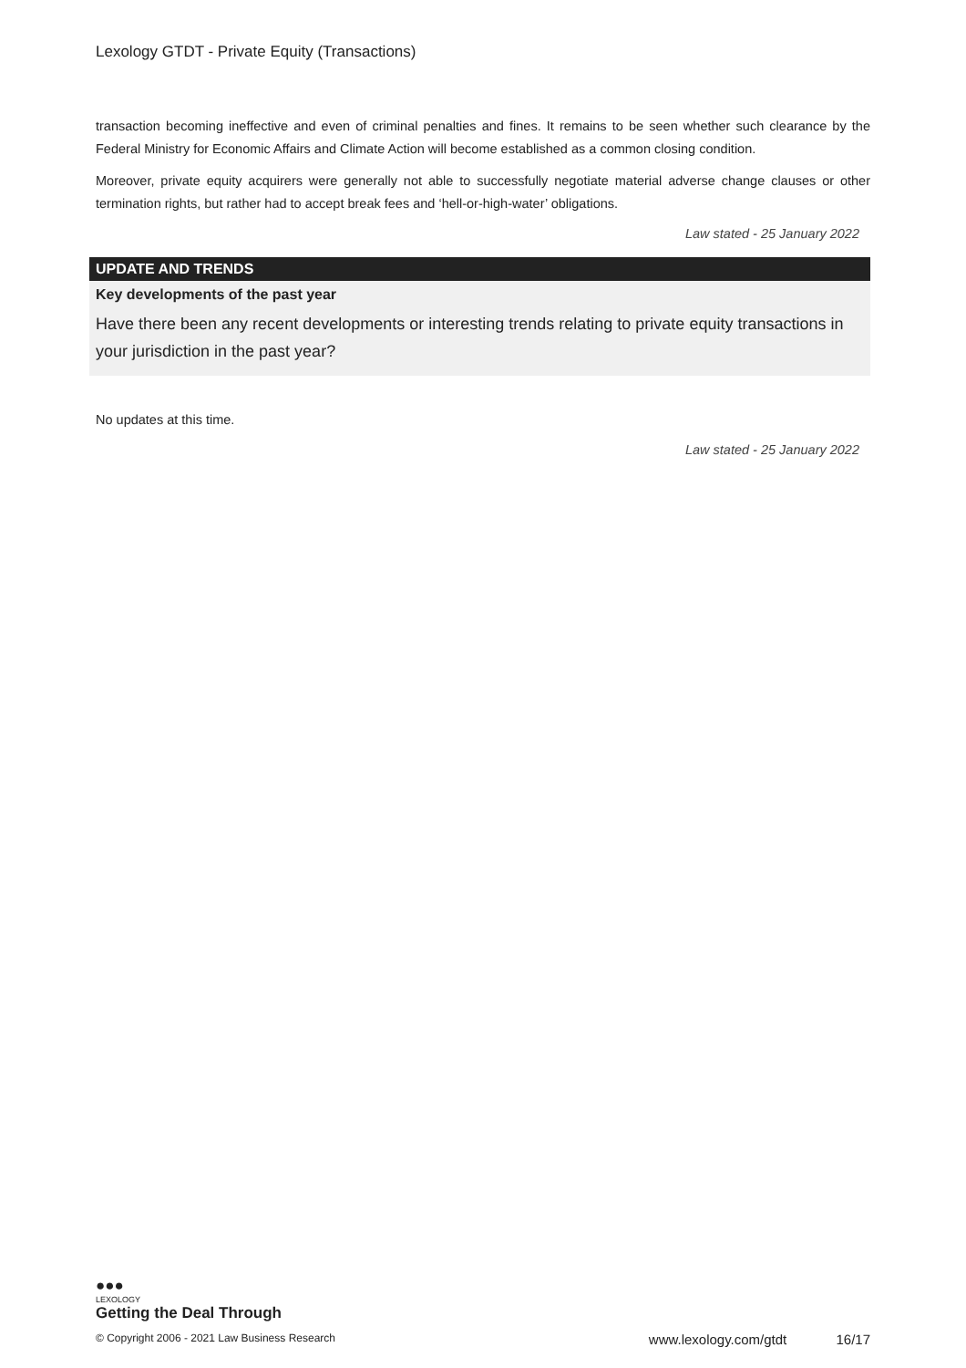Lexology GTDT - Private Equity (Transactions)
transaction becoming ineffective and even of criminal penalties and fines. It remains to be seen whether such clearance by the Federal Ministry for Economic Affairs and Climate Action will become established as a common closing condition.
Moreover, private equity acquirers were generally not able to successfully negotiate material adverse change clauses or other termination rights, but rather had to accept break fees and ‘hell-or-high-water’ obligations.
Law stated - 25 January 2022
UPDATE AND TRENDS
Key developments of the past year
Have there been any recent developments or interesting trends relating to private equity transactions in your jurisdiction in the past year?
No updates at this time.
Law stated - 25 January 2022
●●●
LEXOLOGY
Getting the Deal Through
© Copyright 2006 - 2021 Law Business Research www.lexology.com/gtdt 16/17